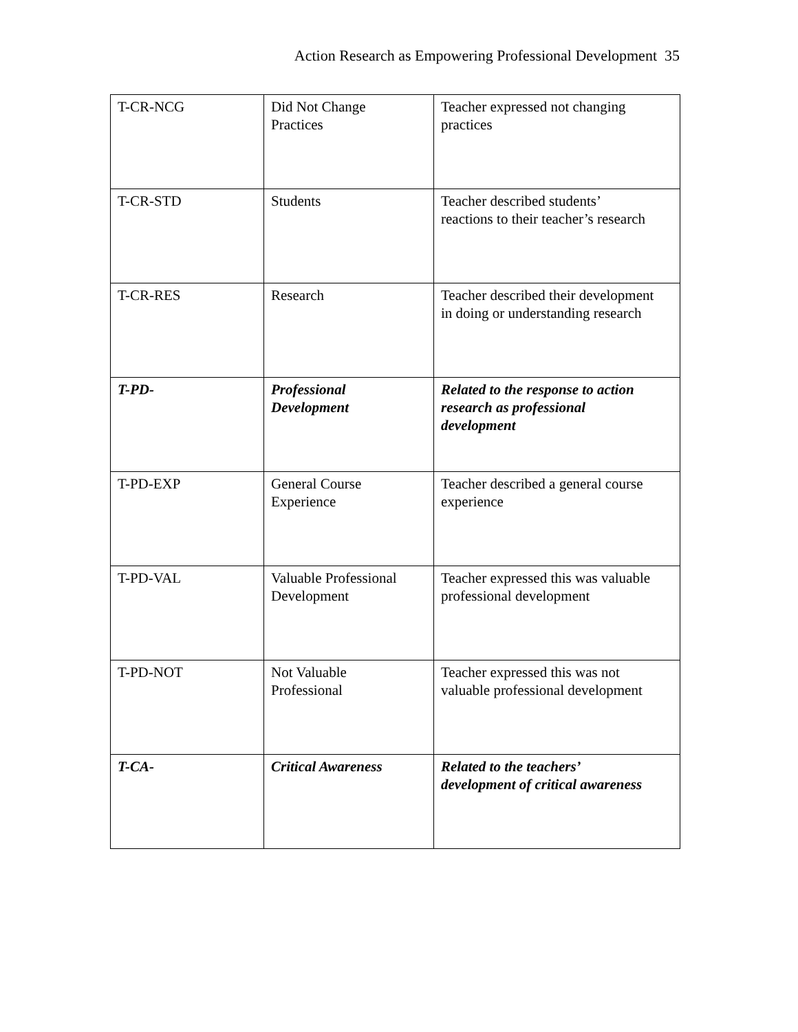Action Research as Empowering Professional Development 35
| T-CR-NCG | Did Not Change Practices | Teacher expressed not changing practices |
| T-CR-STD | Students | Teacher described students’ reactions to their teacher’s research |
| T-CR-RES | Research | Teacher described their development in doing or understanding research |
| T-PD- | Professional Development | Related to the response to action research as professional development |
| T-PD-EXP | General Course Experience | Teacher described a general course experience |
| T-PD-VAL | Valuable Professional Development | Teacher expressed this was valuable professional development |
| T-PD-NOT | Not Valuable Professional | Teacher expressed this was not valuable professional development |
| T-CA- | Critical Awareness | Related to the teachers’ development of critical awareness |